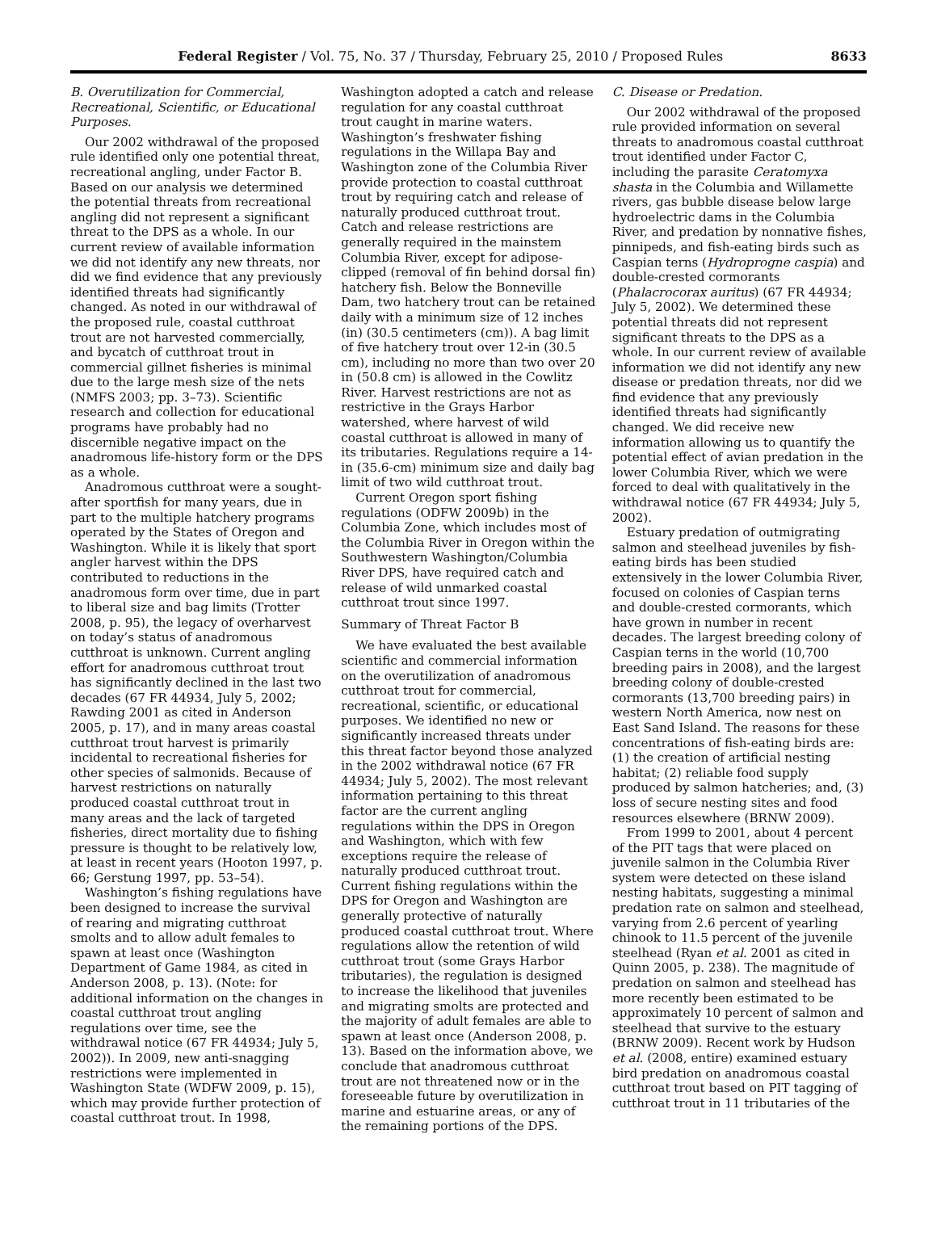Federal Register / Vol. 75, No. 37 / Thursday, February 25, 2010 / Proposed Rules 8633
B. Overutilization for Commercial, Recreational, Scientific, or Educational Purposes.
Our 2002 withdrawal of the proposed rule identified only one potential threat, recreational angling, under Factor B. Based on our analysis we determined the potential threats from recreational angling did not represent a significant threat to the DPS as a whole. In our current review of available information we did not identify any new threats, nor did we find evidence that any previously identified threats had significantly changed. As noted in our withdrawal of the proposed rule, coastal cutthroat trout are not harvested commercially, and bycatch of cutthroat trout in commercial gillnet fisheries is minimal due to the large mesh size of the nets (NMFS 2003; pp. 3–73). Scientific research and collection for educational programs have probably had no discernible negative impact on the anadromous life-history form or the DPS as a whole.
Anadromous cutthroat were a sought-after sportfish for many years, due in part to the multiple hatchery programs operated by the States of Oregon and Washington. While it is likely that sport angler harvest within the DPS contributed to reductions in the anadromous form over time, due in part to liberal size and bag limits (Trotter 2008, p. 95), the legacy of overharvest on today’s status of anadromous cutthroat is unknown. Current angling effort for anadromous cutthroat trout has significantly declined in the last two decades (67 FR 44934, July 5, 2002; Rawding 2001 as cited in Anderson 2005, p. 17), and in many areas coastal cutthroat trout harvest is primarily incidental to recreational fisheries for other species of salmonids. Because of harvest restrictions on naturally produced coastal cutthroat trout in many areas and the lack of targeted fisheries, direct mortality due to fishing pressure is thought to be relatively low, at least in recent years (Hooton 1997, p. 66; Gerstung 1997, pp. 53–54).
Washington’s fishing regulations have been designed to increase the survival of rearing and migrating cutthroat smolts and to allow adult females to spawn at least once (Washington Department of Game 1984, as cited in Anderson 2008, p. 13). (Note: for additional information on the changes in coastal cutthroat trout angling regulations over time, see the withdrawal notice (67 FR 44934; July 5, 2002)). In 2009, new anti-snagging restrictions were implemented in Washington State (WDFW 2009, p. 15), which may provide further protection of coastal cutthroat trout. In 1998,
Washington adopted a catch and release regulation for any coastal cutthroat trout caught in marine waters. Washington’s freshwater fishing regulations in the Willapa Bay and Washington zone of the Columbia River provide protection to coastal cutthroat trout by requiring catch and release of naturally produced cutthroat trout. Catch and release restrictions are generally required in the mainstem Columbia River, except for adipose-clipped (removal of fin behind dorsal fin) hatchery fish. Below the Bonneville Dam, two hatchery trout can be retained daily with a minimum size of 12 inches (in) (30.5 centimeters (cm)). A bag limit of five hatchery trout over 12-in (30.5 cm), including no more than two over 20 in (50.8 cm) is allowed in the Cowlitz River. Harvest restrictions are not as restrictive in the Grays Harbor watershed, where harvest of wild coastal cutthroat is allowed in many of its tributaries. Regulations require a 14-in (35.6-cm) minimum size and daily bag limit of two wild cutthroat trout.
Current Oregon sport fishing regulations (ODFW 2009b) in the Columbia Zone, which includes most of the Columbia River in Oregon within the Southwestern Washington/Columbia River DPS, have required catch and release of wild unmarked coastal cutthroat trout since 1997.
Summary of Threat Factor B
We have evaluated the best available scientific and commercial information on the overutilization of anadromous cutthroat trout for commercial, recreational, scientific, or educational purposes. We identified no new or significantly increased threats under this threat factor beyond those analyzed in the 2002 withdrawal notice (67 FR 44934; July 5, 2002). The most relevant information pertaining to this threat factor are the current angling regulations within the DPS in Oregon and Washington, which with few exceptions require the release of naturally produced cutthroat trout. Current fishing regulations within the DPS for Oregon and Washington are generally protective of naturally produced coastal cutthroat trout. Where regulations allow the retention of wild cutthroat trout (some Grays Harbor tributaries), the regulation is designed to increase the likelihood that juveniles and migrating smolts are protected and the majority of adult females are able to spawn at least once (Anderson 2008, p. 13). Based on the information above, we conclude that anadromous cutthroat trout are not threatened now or in the foreseeable future by overutilization in marine and estuarine areas, or any of the remaining portions of the DPS.
C. Disease or Predation.
Our 2002 withdrawal of the proposed rule provided information on several threats to anadromous coastal cutthroat trout identified under Factor C, including the parasite Ceratomyxa shasta in the Columbia and Willamette rivers, gas bubble disease below large hydroelectric dams in the Columbia River, and predation by nonnative fishes, pinnipeds, and fish-eating birds such as Caspian terns (Hydroprogne caspia) and double-crested cormorants (Phalacrocorax auritus) (67 FR 44934; July 5, 2002). We determined these potential threats did not represent significant threats to the DPS as a whole. In our current review of available information we did not identify any new disease or predation threats, nor did we find evidence that any previously identified threats had significantly changed. We did receive new information allowing us to quantify the potential effect of avian predation in the lower Columbia River, which we were forced to deal with qualitatively in the withdrawal notice (67 FR 44934; July 5, 2002).
Estuary predation of outmigrating salmon and steelhead juveniles by fish-eating birds has been studied extensively in the lower Columbia River, focused on colonies of Caspian terns and double-crested cormorants, which have grown in number in recent decades. The largest breeding colony of Caspian terns in the world (10,700 breeding pairs in 2008), and the largest breeding colony of double-crested cormorants (13,700 breeding pairs) in western North America, now nest on East Sand Island. The reasons for these concentrations of fish-eating birds are: (1) the creation of artificial nesting habitat; (2) reliable food supply produced by salmon hatcheries; and, (3) loss of secure nesting sites and food resources elsewhere (BRNW 2009).
From 1999 to 2001, about 4 percent of the PIT tags that were placed on juvenile salmon in the Columbia River system were detected on these island nesting habitats, suggesting a minimal predation rate on salmon and steelhead, varying from 2.6 percent of yearling chinook to 11.5 percent of the juvenile steelhead (Ryan et al. 2001 as cited in Quinn 2005, p. 238). The magnitude of predation on salmon and steelhead has more recently been estimated to be approximately 10 percent of salmon and steelhead that survive to the estuary (BRNW 2009). Recent work by Hudson et al. (2008, entire) examined estuary bird predation on anadromous coastal cutthroat trout based on PIT tagging of cutthroat trout in 11 tributaries of the